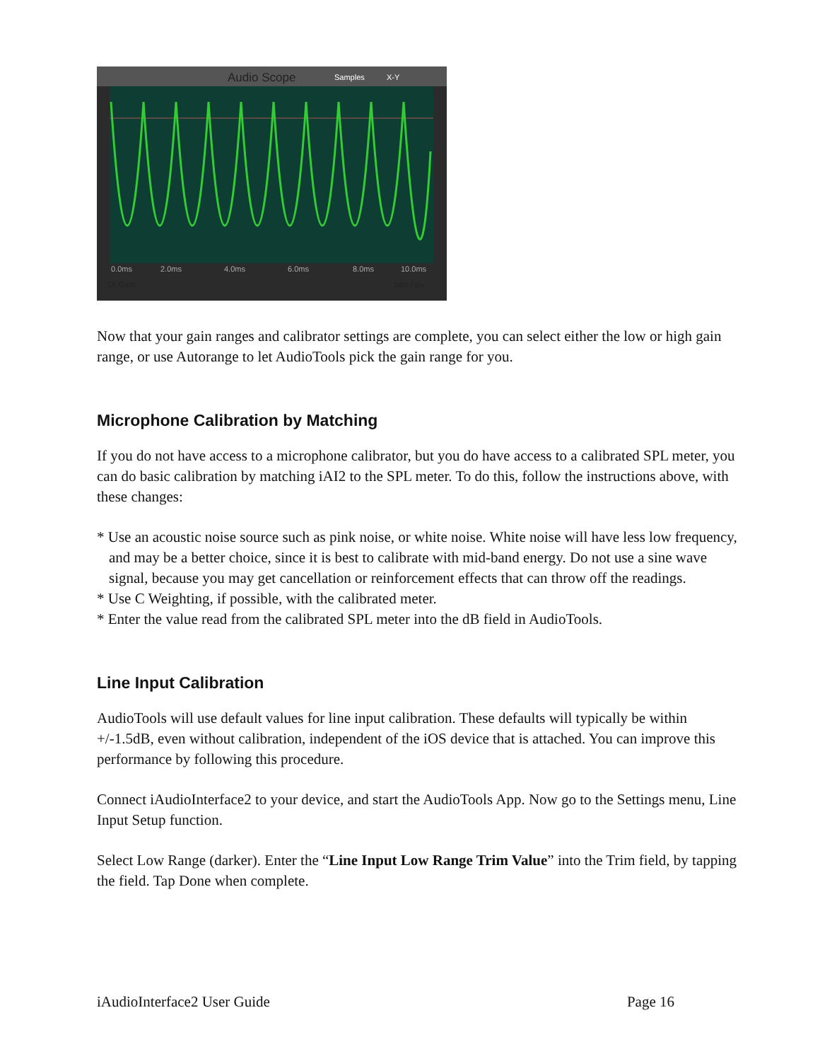Audio Scope
Samples
X-Y
0.0ms
2.0ms
4.0ms
6.0ms
8.0ms
10.0ms
1X Gain
1ms / div
Now that your gain ranges and calibrator settings are complete, you can select either the low or high gain range, or use Autorange to let AudioTools pick the gain range for you.
Microphone Calibration by Matching
If you do not have access to a microphone calibrator, but you do have access to a calibrated SPL meter, you can do basic calibration by matching iAI2 to the SPL meter. To do this, follow the instructions above, with these changes:
* Use an acoustic noise source such as pink noise, or white noise. White noise will have less low frequency, and may be a better choice, since it is best to calibrate with mid-band energy. Do not use a sine wave signal, because you may get cancellation or reinforcement effects that can throw off the readings.
* Use C Weighting, if possible, with the calibrated meter.
* Enter the value read from the calibrated SPL meter into the dB field in AudioTools.
Line Input Calibration
AudioTools will use default values for line input calibration. These defaults will typically be within +/-1.5dB, even without calibration, independent of the iOS device that is attached. You can improve this performance by following this procedure.
Connect iAudioInterface2 to your device, and start the AudioTools App. Now go to the Settings menu, Line Input Setup function.
Select Low Range (darker). Enter the “Line Input Low Range Trim Value” into the Trim field, by tapping the field. Tap Done when complete.
iAudioInterface2 User Guide Page 16